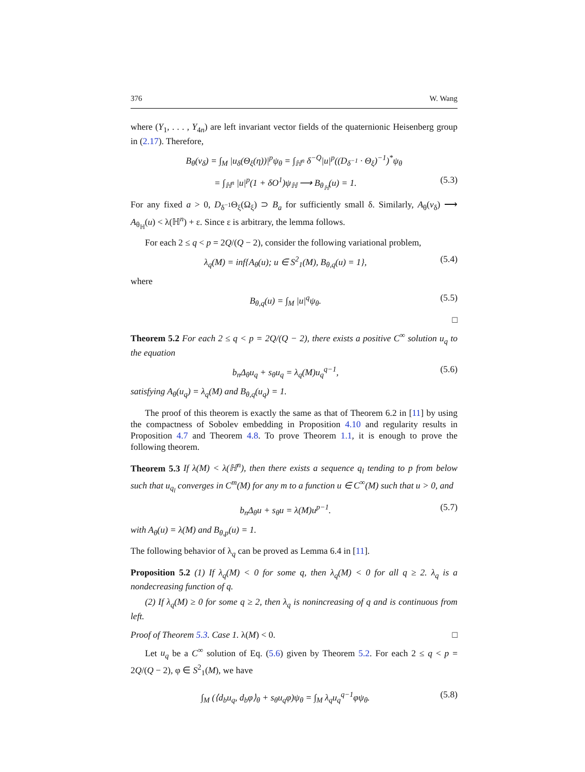376 W. Wang
where (Y<sub>1</sub>, . . . , Y<sub>4n</sub>) are left invariant vector fields of the quaternionic Heisenberg group in (2.17). Therefore,
B<sub>θ</sub>(v<sub>δ</sub>) = ∫<sub>M</sub> |u<sub>δ</sub>(Θ<sub>ξ</sub>(η))|<sup>p</sup>ψ<sub>θ</sub> = ∫<sub>ℍ<sup>n</sup></sub> δ<sup>−Q</sup>|u|<sup>p</sup>((D<sub>δ<sup>−1</sup></sub> · Θ<sub>ξ</sub>)<sup>−1</sup>)<sup>*</sup>ψ<sub>θ</sub>
= ∫<sub>ℍ<sup>n</sup></sub> |u|<sup>p</sup>(1 + δO<sup>1</sup>)ψ<sub>ℍ</sub> ⟶ B<sub>θ<sub>ℍ</sub></sub>(u) = 1. (5.3)
For any fixed a > 0, D<sub>δ<sup>−1</sup></sub>Θ<sub>ξ</sub>(Ω<sub>ξ</sub>) ⊃ B<sub>a</sub> for sufficiently small δ. Similarly, A<sub>θ</sub>(v<sub>δ</sub>) ⟶ A<sub>θ<sub>ℍ</sub></sub>(u) < λ(ℍ<sup>n</sup>) + ε. Since ε is arbitrary, the lemma follows.
For each 2 ≤ q < p = 2Q/(Q − 2), consider the following variational problem,
λ<sub>q</sub>(M) = inf{A<sub>θ</sub>(u); u ∈ S<sup>2</sup><sub>1</sub>(M), B<sub>θ,q</sub>(u) = 1}, (5.4)
where
B<sub>θ,q</sub>(u) = ∫<sub>M</sub> |u|<sup>q</sup>ψ<sub>θ</sub>. (5.5)
□
Theorem 5.2 For each 2 ≤ q < p = 2Q/(Q − 2), there exists a positive C<sup>∞</sup> solution u<sub>q</sub> to the equation
b<sub>n</sub>Δ<sub>θ</sub>u<sub>q</sub> + s<sub>θ</sub>u<sub>q</sub> = λ<sub>q</sub>(M)u<sub>q</sub><sup>q−1</sup>, (5.6)
satisfying A<sub>θ</sub>(u<sub>q</sub>) = λ<sub>q</sub>(M) and B<sub>θ,q</sub>(u<sub>q</sub>) = 1.
The proof of this theorem is exactly the same as that of Theorem 6.2 in [11] by using the compactness of Sobolev embedding in Proposition 4.10 and regularity results in Proposition 4.7 and Theorem 4.8. To prove Theorem 1.1, it is enough to prove the following theorem.
Theorem 5.3 If λ(M) < λ(ℍ<sup>n</sup>), then there exists a sequence q<sub>l</sub> tending to p from below such that u<sub>q<sub>l</sub></sub> converges in C<sup>m</sup>(M) for any m to a function u ∈ C<sup>∞</sup>(M) such that u > 0, and
b<sub>n</sub>Δ<sub>θ</sub>u + s<sub>θ</sub>u = λ(M)u<sup>p−1</sup>. (5.7)
with A<sub>θ</sub>(u) = λ(M) and B<sub>θ,p</sub>(u) = 1.
The following behavior of λ<sub>q</sub> can be proved as Lemma 6.4 in [11].
Proposition 5.2 (1) If λ<sub>q</sub>(M) < 0 for some q, then λ<sub>q</sub>(M) < 0 for all q ≥ 2. λ<sub>q</sub> is a nondecreasing function of q.
(2) If λ<sub>q</sub>(M) ≥ 0 for some q ≥ 2, then λ<sub>q</sub> is nonincreasing of q and is continuous from left.
Proof of Theorem 5.3. Case 1. λ(M) < 0. □
Let u<sub>q</sub> be a C<sup>∞</sup> solution of Eq. (5.6) given by Theorem 5.2. For each 2 ≤ q < p = 2Q/(Q − 2), φ ∈ S<sup>2</sup><sub>1</sub>(M), we have
∫<sub>M</sub> (⟨d<sub>b</sub>u<sub>q</sub>, d<sub>b</sub>φ⟩<sub>θ</sub> + s<sub>θ</sub>u<sub>q</sub>φ)ψ<sub>θ</sub> = ∫<sub>M</sub> λ<sub>q</sub>u<sub>q</sub><sup>q−1</sup>φψ<sub>θ</sub>. (5.8)